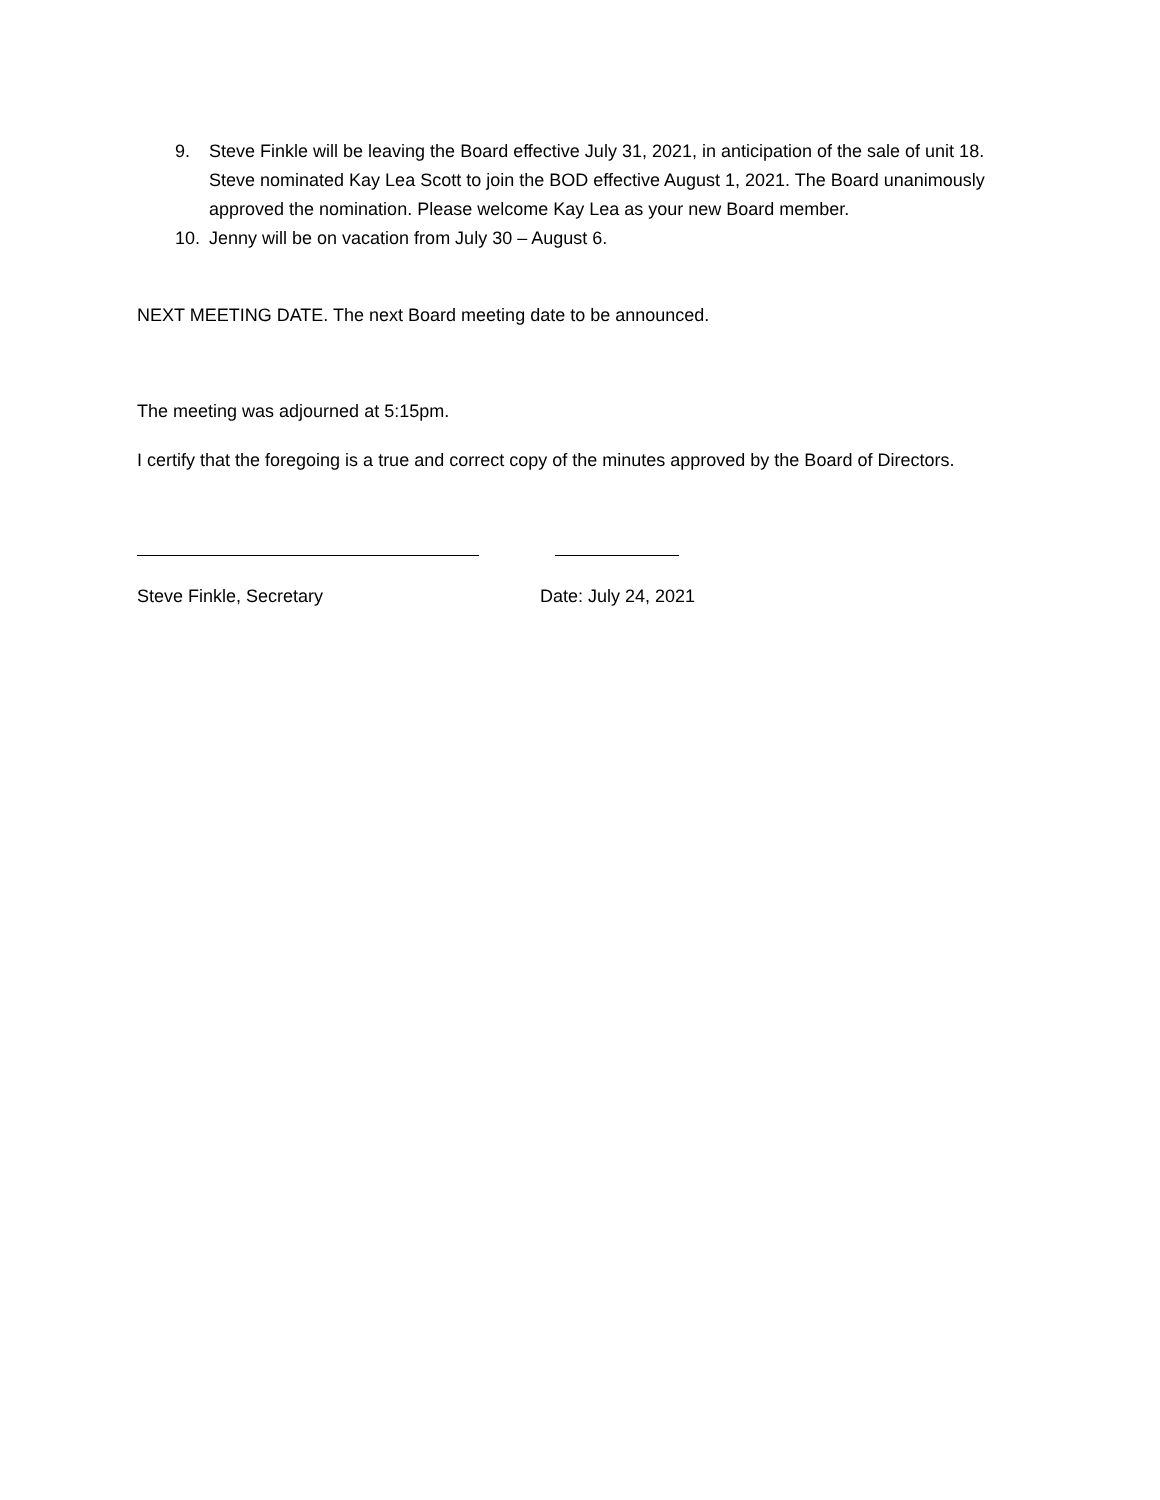9. Steve Finkle will be leaving the Board effective July 31, 2021, in anticipation of the sale of unit 18. Steve nominated Kay Lea Scott to join the BOD effective August 1, 2021. The Board unanimously approved the nomination. Please welcome Kay Lea as your new Board member.
10. Jenny will be on vacation from July 30 – August 6.
NEXT MEETING DATE. The next Board meeting date to be announced.
The meeting was adjourned at 5:15pm.
I certify that the foregoing is a true and correct copy of the minutes approved by the Board of Directors.
Steve Finkle, Secretary Date: July 24, 2021